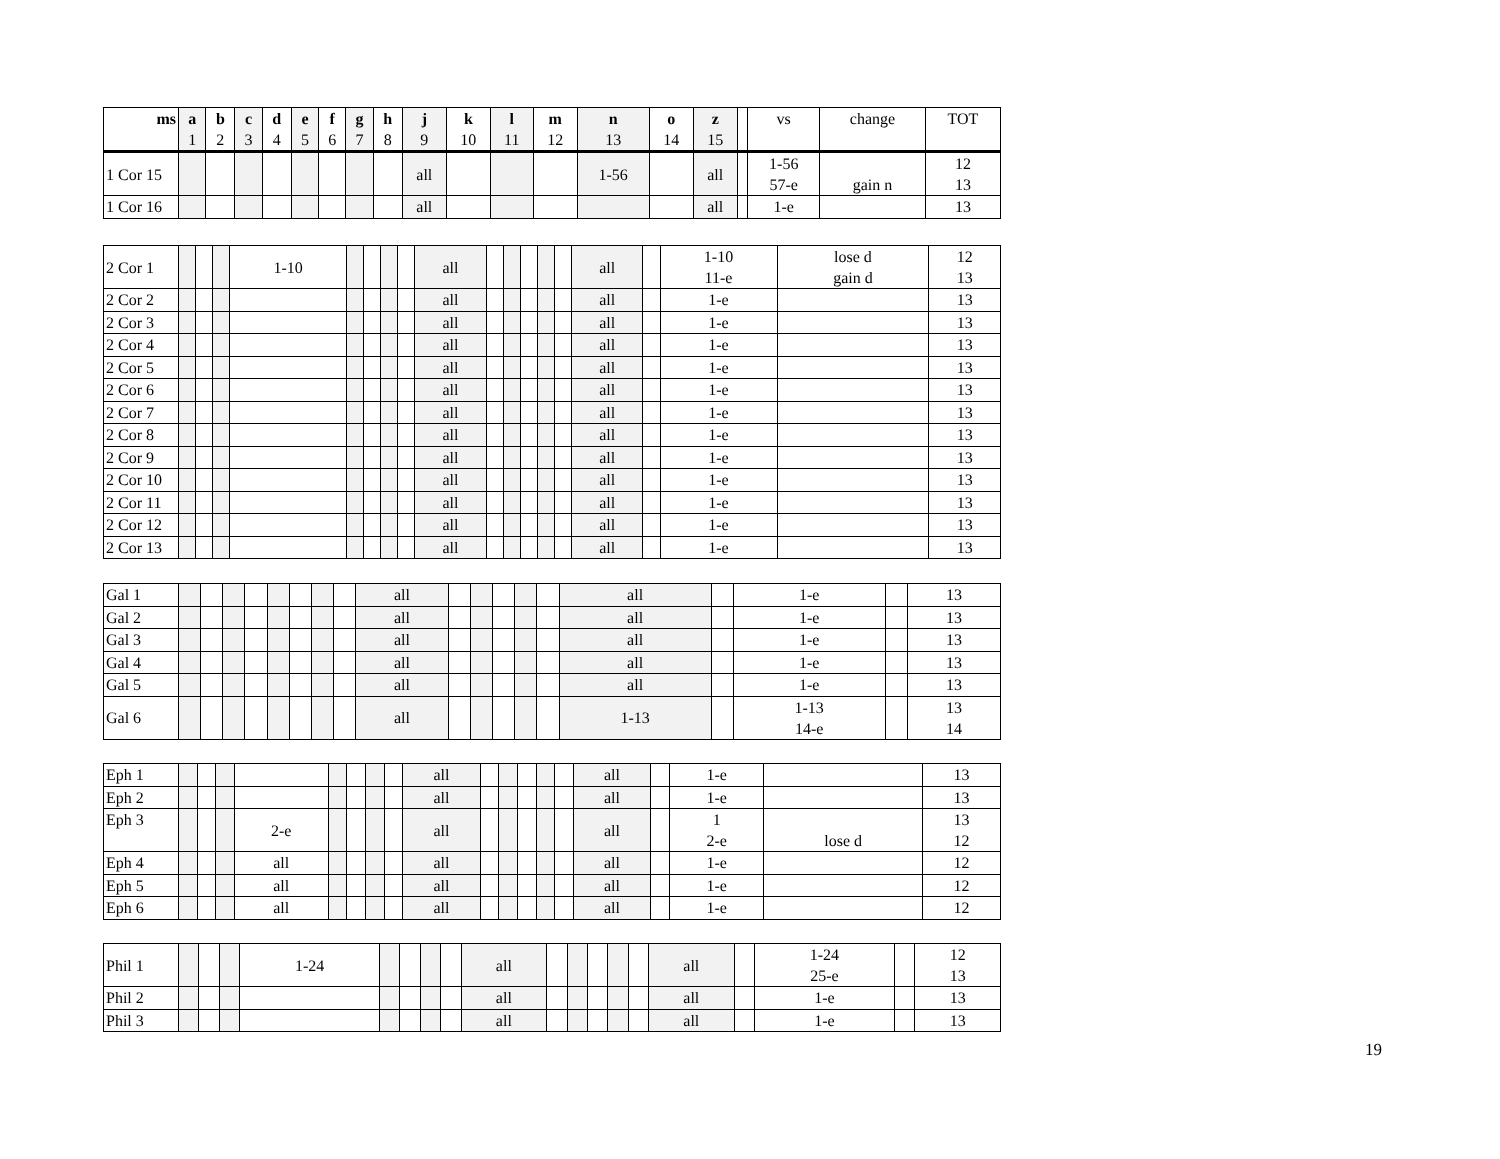| ms | a 1 | b 2 | c 3 | d 4 | e 5 | f 6 | g 7 | h 8 | j 9 | k 10 | l 11 | m 12 | n 13 | o 14 | z 15 | | vs | change | TOT |
| --- | --- | --- | --- | --- | --- | --- | --- | --- | --- | --- | --- | --- | --- | --- | --- | --- | --- | --- | --- |
| 1 Cor 15 | | | | | | | | | all | | | | 1-56 | | all | | 1-56 57-e | gain n | 12 13 |
| 1 Cor 16 | | | | | | | | | all | | | | | | all | | 1-e | | 13 |
| 2 Cor 1 | | | | 1-10 | | | | | all | | | | | | all | | 1-10 11-e | lose d gain d | 12 13 |
| 2 Cor 2 | | | | | | | | | all | | | | | | all | | 1-e | | 13 |
| 2 Cor 3 | | | | | | | | | all | | | | | | all | | 1-e | | 13 |
| 2 Cor 4 | | | | | | | | | all | | | | | | all | | 1-e | | 13 |
| 2 Cor 5 | | | | | | | | | all | | | | | | all | | 1-e | | 13 |
| 2 Cor 6 | | | | | | | | | all | | | | | | all | | 1-e | | 13 |
| 2 Cor 7 | | | | | | | | | all | | | | | | all | | 1-e | | 13 |
| 2 Cor 8 | | | | | | | | | all | | | | | | all | | 1-e | | 13 |
| 2 Cor 9 | | | | | | | | | all | | | | | | all | | 1-e | | 13 |
| 2 Cor 10 | | | | | | | | | all | | | | | | all | | 1-e | | 13 |
| 2 Cor 11 | | | | | | | | | all | | | | | | all | | 1-e | | 13 |
| 2 Cor 12 | | | | | | | | | all | | | | | | all | | 1-e | | 13 |
| 2 Cor 13 | | | | | | | | | all | | | | | | all | | 1-e | | 13 |
| Gal 1 | | | | | | | | | all | | | | | | all | | 1-e | | 13 |
| Gal 2 | | | | | | | | | all | | | | | | all | | 1-e | | 13 |
| Gal 3 | | | | | | | | | all | | | | | | all | | 1-e | | 13 |
| Gal 4 | | | | | | | | | all | | | | | | all | | 1-e | | 13 |
| Gal 5 | | | | | | | | | all | | | | | | all | | 1-e | | 13 |
| Gal 6 | | | | | | | | | all | | | | | | 1-13 | | 1-13 14-e | | 13 14 |
| Eph 1 | | | | | | | | | all | | | | | | all | | 1-e | | 13 |
| Eph 2 | | | | | | | | | all | | | | | | all | | 1-e | | 13 |
| Eph 3 | | | | 2-e | | | | | all | | | | | | all | | 1 2-e | lose d | 13 12 |
| Eph 4 | | | | all | | | | | all | | | | | | all | | 1-e | | 12 |
| Eph 5 | | | | all | | | | | all | | | | | | all | | 1-e | | 12 |
| Eph 6 | | | | all | | | | | all | | | | | | all | | 1-e | | 12 |
| Phil 1 | | | | 1-24 | | | | | all | | | | | | all | | 1-24 25-e | | 12 13 |
| Phil 2 | | | | | | | | | all | | | | | | all | | 1-e | | 13 |
| Phil 3 | | | | | | | | | all | | | | | | all | | 1-e | | 13 |
19